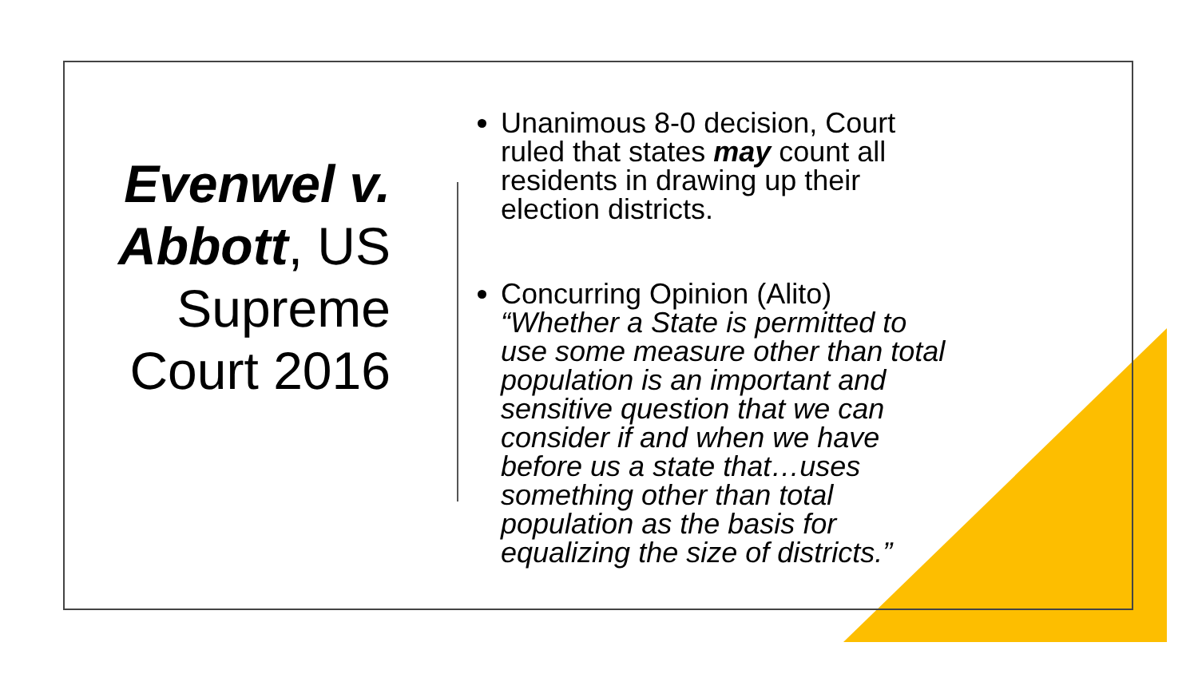Evenwel v. Abbott, US Supreme Court 2016
Unanimous 8-0 decision, Court ruled that states may count all residents in drawing up their election districts.
Concurring Opinion (Alito) “Whether a State is permitted to use some measure other than total population is an important and sensitive question that we can consider if and when we have before us a state that…uses something other than total population as the basis for equalizing the size of districts.”